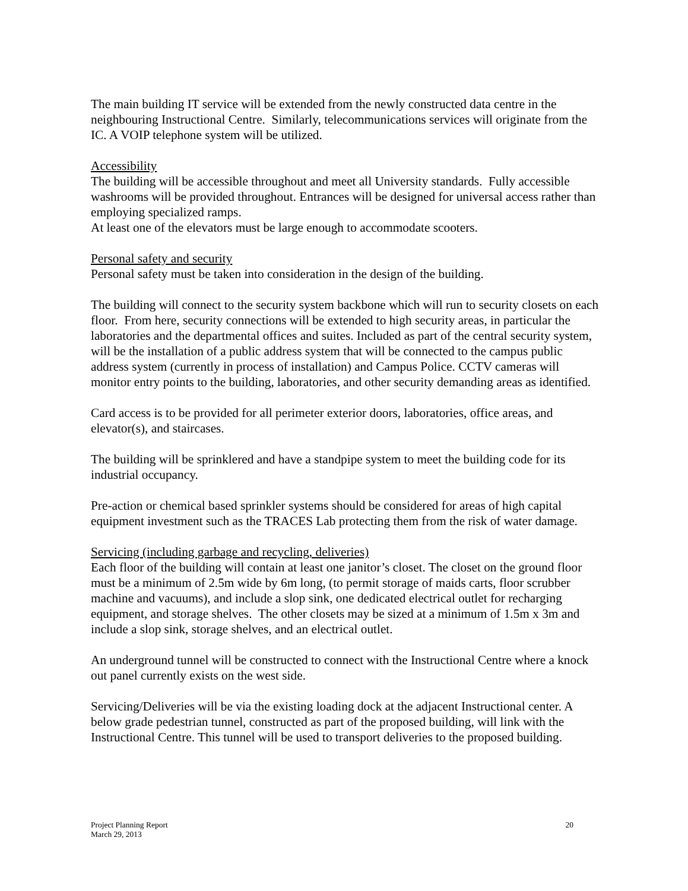The main building IT service will be extended from the newly constructed data centre in the neighbouring Instructional Centre. Similarly, telecommunications services will originate from the IC. A VOIP telephone system will be utilized.
Accessibility
The building will be accessible throughout and meet all University standards. Fully accessible washrooms will be provided throughout. Entrances will be designed for universal access rather than employing specialized ramps.
At least one of the elevators must be large enough to accommodate scooters.
Personal safety and security
Personal safety must be taken into consideration in the design of the building.
The building will connect to the security system backbone which will run to security closets on each floor. From here, security connections will be extended to high security areas, in particular the laboratories and the departmental offices and suites. Included as part of the central security system, will be the installation of a public address system that will be connected to the campus public address system (currently in process of installation) and Campus Police. CCTV cameras will monitor entry points to the building, laboratories, and other security demanding areas as identified.
Card access is to be provided for all perimeter exterior doors, laboratories, office areas, and elevator(s), and staircases.
The building will be sprinklered and have a standpipe system to meet the building code for its industrial occupancy.
Pre-action or chemical based sprinkler systems should be considered for areas of high capital equipment investment such as the TRACES Lab protecting them from the risk of water damage.
Servicing (including garbage and recycling, deliveries)
Each floor of the building will contain at least one janitor’s closet. The closet on the ground floor must be a minimum of 2.5m wide by 6m long, (to permit storage of maids carts, floor scrubber machine and vacuums), and include a slop sink, one dedicated electrical outlet for recharging equipment, and storage shelves. The other closets may be sized at a minimum of 1.5m x 3m and include a slop sink, storage shelves, and an electrical outlet.
An underground tunnel will be constructed to connect with the Instructional Centre where a knock out panel currently exists on the west side.
Servicing/Deliveries will be via the existing loading dock at the adjacent Instructional center. A below grade pedestrian tunnel, constructed as part of the proposed building, will link with the Instructional Centre. This tunnel will be used to transport deliveries to the proposed building.
Project Planning Report
March 29, 2013
20